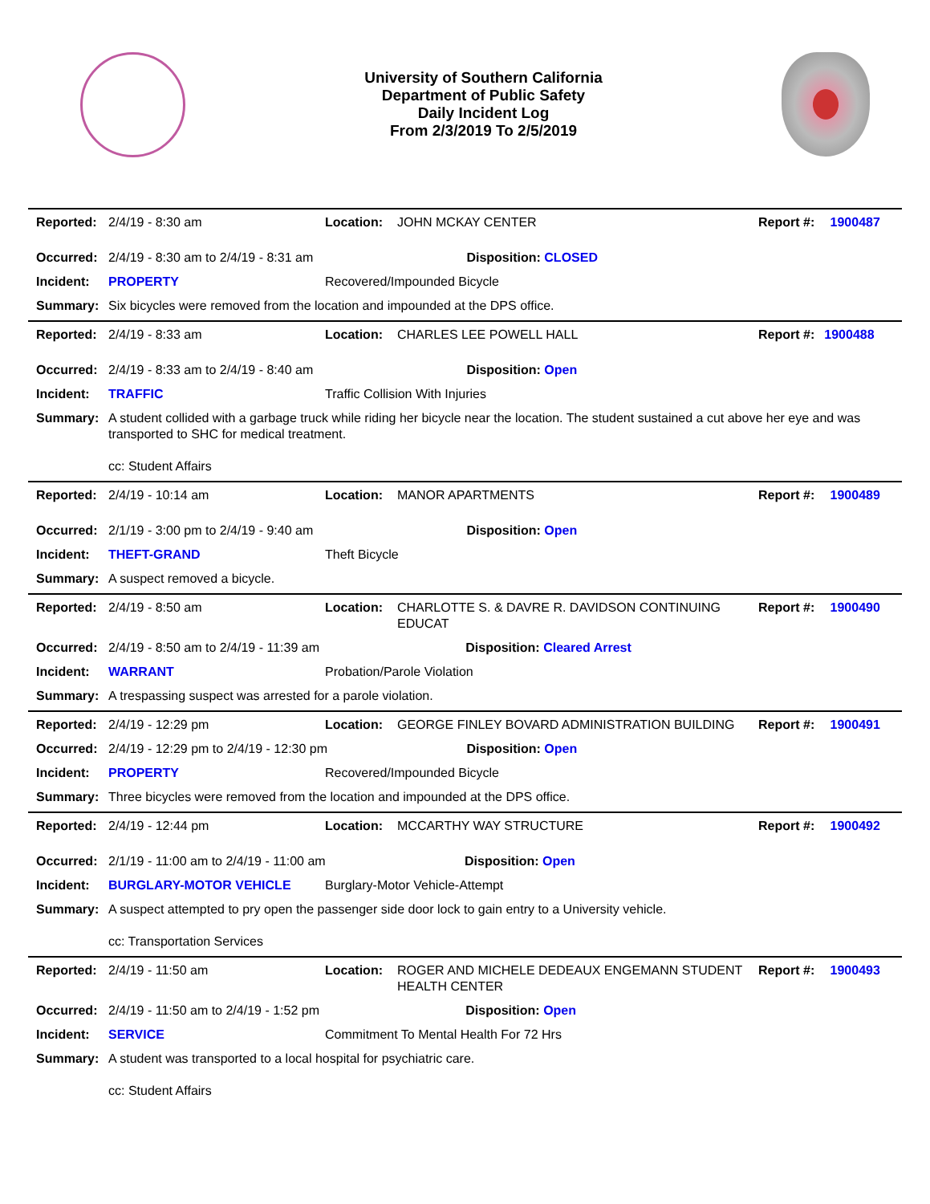University of Southern California
Department of Public Safety
Daily Incident Log
From 2/3/2019 To 2/5/2019
| Reported: | 2/4/19 - 8:30 am | Location: | JOHN MCKAY CENTER | Report #: | 1900487 |
| Occurred: | 2/4/19 - 8:30 am to 2/4/19 - 8:31 am Disposition: CLOSED | | | | |
| Incident: | PROPERTY | Recovered/Impounded Bicycle | | | |
| Summary: | Six bicycles were removed from the location and impounded at the DPS office. | | | | |
| Reported: | 2/4/19 - 8:33 am | Location: | CHARLES LEE POWELL HALL | Report #: | 1900488 |
| Occurred: | 2/4/19 - 8:33 am to 2/4/19 - 8:40 am Disposition: Open | | | | |
| Incident: | TRAFFIC | Traffic Collision With Injuries | | | |
| Summary: | A student collided with a garbage truck while riding her bicycle near the location. The student sustained a cut above her eye and was transported to SHC for medical treatment. cc: Student Affairs | | | | |
| Reported: | 2/4/19 - 10:14 am | Location: | MANOR APARTMENTS | Report #: | 1900489 |
| Occurred: | 2/1/19 - 3:00 pm to 2/4/19 - 9:40 am Disposition: Open | | | | |
| Incident: | THEFT-GRAND | Theft Bicycle | | | |
| Summary: | A suspect removed a bicycle. | | | | |
| Reported: | 2/4/19 - 8:50 am | Location: | CHARLOTTE S. & DAVRE R. DAVIDSON CONTINUING EDUCAT | Report #: | 1900490 |
| Occurred: | 2/4/19 - 8:50 am to 2/4/19 - 11:39 am Disposition: Cleared Arrest | | | | |
| Incident: | WARRANT | Probation/Parole Violation | | | |
| Summary: | A trespassing suspect was arrested for a parole violation. | | | | |
| Reported: | 2/4/19 - 12:29 pm | Location: | GEORGE FINLEY BOVARD ADMINISTRATION BUILDING | Report #: | 1900491 |
| Occurred: | 2/4/19 - 12:29 pm to 2/4/19 - 12:30 pm Disposition: Open | | | | |
| Incident: | PROPERTY | Recovered/Impounded Bicycle | | | |
| Summary: | Three bicycles were removed from the location and impounded at the DPS office. | | | | |
| Reported: | 2/4/19 - 12:44 pm | Location: | MCCARTHY WAY STRUCTURE | Report #: | 1900492 |
| Occurred: | 2/1/19 - 11:00 am to 2/4/19 - 11:00 am Disposition: Open | | | | |
| Incident: | BURGLARY-MOTOR VEHICLE | Burglary-Motor Vehicle-Attempt | | | |
| Summary: | A suspect attempted to pry open the passenger side door lock to gain entry to a University vehicle. cc: Transportation Services | | | | |
| Reported: | 2/4/19 - 11:50 am | Location: | ROGER AND MICHELE DEDEAUX ENGEMANN STUDENT HEALTH CENTER | Report #: | 1900493 |
| Occurred: | 2/4/19 - 11:50 am to 2/4/19 - 1:52 pm Disposition: Open | | | | |
| Incident: | SERVICE | Commitment To Mental Health For 72 Hrs | | | |
| Summary: | A student was transported to a local hospital for psychiatric care. cc: Student Affairs | | | | |